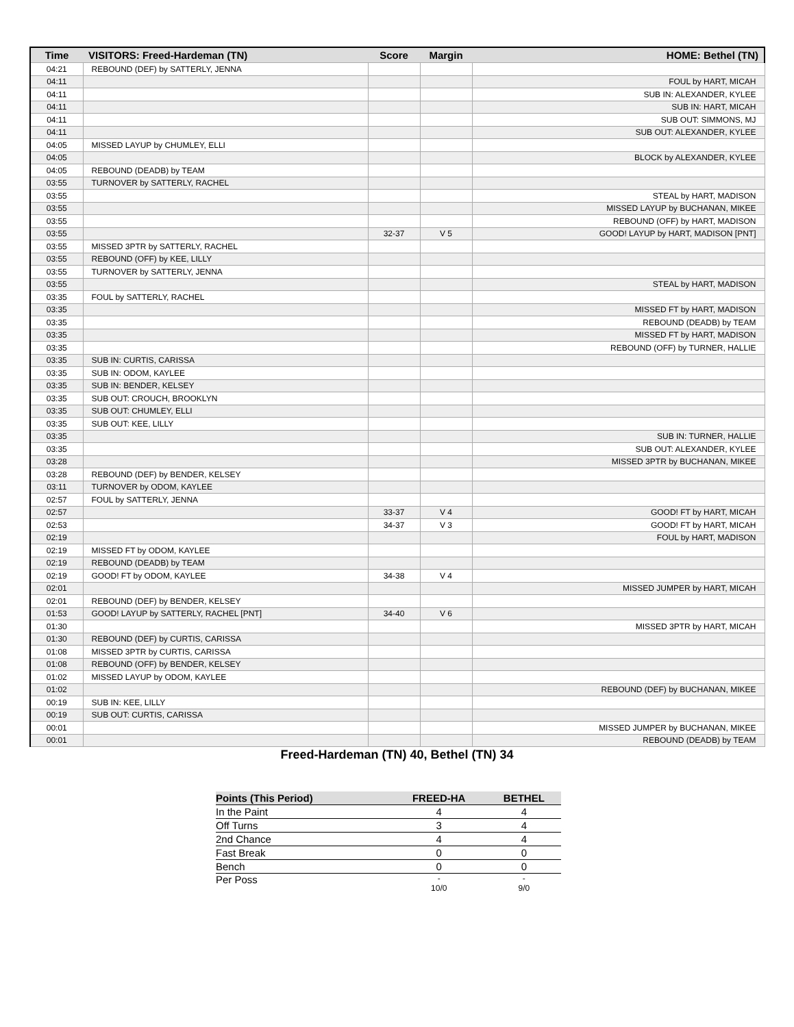| Time | VISITORS: Freed-Hardeman (TN) | Score | Margin | HOME: Bethel (TN) |
| --- | --- | --- | --- | --- |
| 04:21 | REBOUND (DEF) by SATTERLY, JENNA | | | |
| 04:11 | | | | FOUL by HART, MICAH |
| 04:11 | | | | SUB IN: ALEXANDER, KYLEE |
| 04:11 | | | | SUB IN: HART, MICAH |
| 04:11 | | | | SUB OUT: SIMMONS, MJ |
| 04:11 | | | | SUB OUT: ALEXANDER, KYLEE |
| 04:05 | MISSED LAYUP by CHUMLEY, ELLI | | | |
| 04:05 | | | | BLOCK by ALEXANDER, KYLEE |
| 04:05 | REBOUND (DEADB) by TEAM | | | |
| 03:55 | TURNOVER by SATTERLY, RACHEL | | | |
| 03:55 | | | | STEAL by HART, MADISON |
| 03:55 | | | | MISSED LAYUP by BUCHANAN, MIKEE |
| 03:55 | | | | REBOUND (OFF) by HART, MADISON |
| 03:55 | | 32-37 | V 5 | GOOD! LAYUP by HART, MADISON [PNT] |
| 03:55 | MISSED 3PTR by SATTERLY, RACHEL | | | |
| 03:55 | REBOUND (OFF) by KEE, LILLY | | | |
| 03:55 | TURNOVER by SATTERLY, JENNA | | | |
| 03:55 | | | | STEAL by HART, MADISON |
| 03:35 | FOUL by SATTERLY, RACHEL | | | |
| 03:35 | | | | MISSED FT by HART, MADISON |
| 03:35 | | | | REBOUND (DEADB) by TEAM |
| 03:35 | | | | MISSED FT by HART, MADISON |
| 03:35 | | | | REBOUND (OFF) by TURNER, HALLIE |
| 03:35 | SUB IN: CURTIS, CARISSA | | | |
| 03:35 | SUB IN: ODOM, KAYLEE | | | |
| 03:35 | SUB IN: BENDER, KELSEY | | | |
| 03:35 | SUB OUT: CROUCH, BROOKLYN | | | |
| 03:35 | SUB OUT: CHUMLEY, ELLI | | | |
| 03:35 | SUB OUT: KEE, LILLY | | | |
| 03:35 | | | | SUB IN: TURNER, HALLIE |
| 03:35 | | | | SUB OUT: ALEXANDER, KYLEE |
| 03:28 | | | | MISSED 3PTR by BUCHANAN, MIKEE |
| 03:28 | REBOUND (DEF) by BENDER, KELSEY | | | |
| 03:11 | TURNOVER by ODOM, KAYLEE | | | |
| 02:57 | FOUL by SATTERLY, JENNA | | | |
| 02:57 | | 33-37 | V 4 | GOOD! FT by HART, MICAH |
| 02:53 | | 34-37 | V 3 | GOOD! FT by HART, MICAH |
| 02:19 | | | | FOUL by HART, MADISON |
| 02:19 | MISSED FT by ODOM, KAYLEE | | | |
| 02:19 | REBOUND (DEADB) by TEAM | | | |
| 02:19 | GOOD! FT by ODOM, KAYLEE | 34-38 | V 4 | |
| 02:01 | | | | MISSED JUMPER by HART, MICAH |
| 02:01 | REBOUND (DEF) by BENDER, KELSEY | | | |
| 01:53 | GOOD! LAYUP by SATTERLY, RACHEL [PNT] | 34-40 | V 6 | |
| 01:30 | | | | MISSED 3PTR by HART, MICAH |
| 01:30 | REBOUND (DEF) by CURTIS, CARISSA | | | |
| 01:08 | MISSED 3PTR by CURTIS, CARISSA | | | |
| 01:08 | REBOUND (OFF) by BENDER, KELSEY | | | |
| 01:02 | MISSED LAYUP by ODOM, KAYLEE | | | |
| 01:02 | | | | REBOUND (DEF) by BUCHANAN, MIKEE |
| 00:19 | SUB IN: KEE, LILLY | | | |
| 00:19 | SUB OUT: CURTIS, CARISSA | | | |
| 00:01 | | | | MISSED JUMPER by BUCHANAN, MIKEE |
| 00:01 | | | | REBOUND (DEADB) by TEAM |
Freed-Hardeman (TN) 40, Bethel (TN) 34
| Points (This Period) | FREED-HA | BETHEL |
| --- | --- | --- |
| In the Paint | 4 | 4 |
| Off Turns | 3 | 4 |
| 2nd Chance | 4 | 4 |
| Fast Break | 0 | 0 |
| Bench | 0 | 0 |
| Per Poss | - 10/0 | - 9/0 |